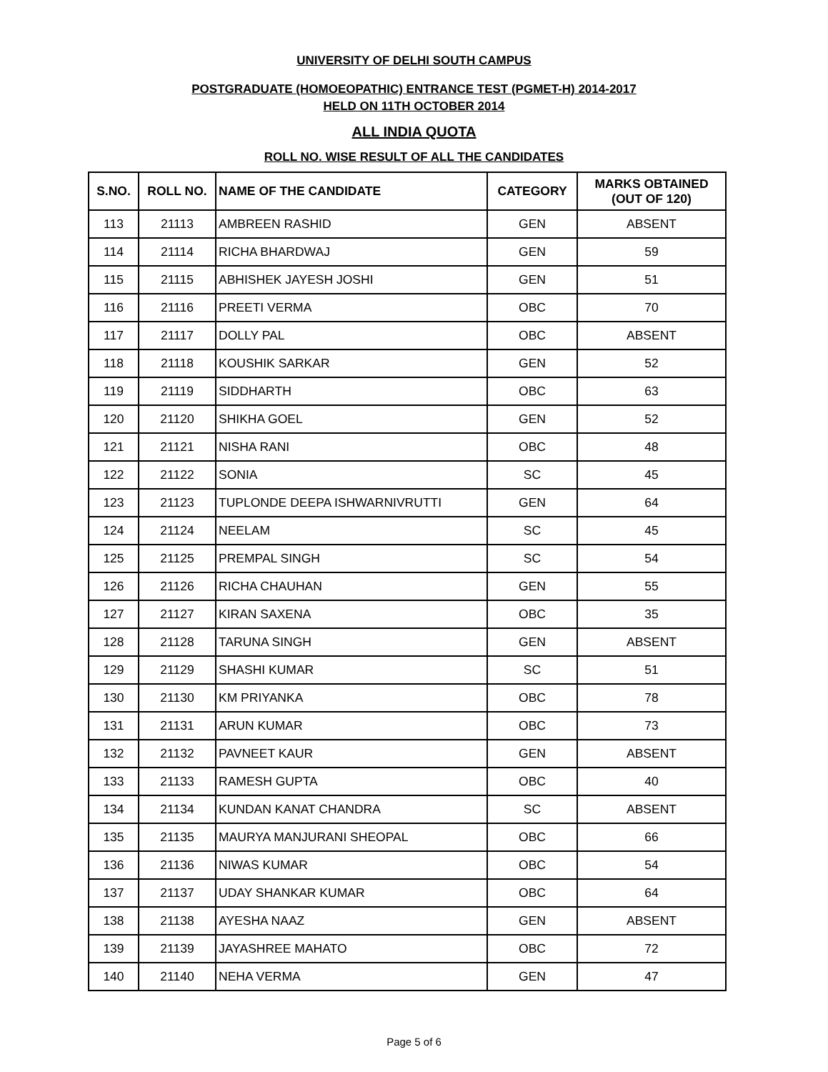UNIVERSITY OF DELHI SOUTH CAMPUS
POSTGRADUATE (HOMOEOPATHIC) ENTRANCE TEST (PGMET-H) 2014-2017
HELD ON 11TH OCTOBER 2014
ALL INDIA QUOTA
ROLL NO. WISE RESULT OF ALL THE CANDIDATES
| S.NO. | ROLL NO. | NAME OF THE CANDIDATE | CATEGORY | MARKS OBTAINED (OUT OF 120) |
| --- | --- | --- | --- | --- |
| 113 | 21113 | AMBREEN RASHID | GEN | ABSENT |
| 114 | 21114 | RICHA BHARDWAJ | GEN | 59 |
| 115 | 21115 | ABHISHEK JAYESH JOSHI | GEN | 51 |
| 116 | 21116 | PREETI VERMA | OBC | 70 |
| 117 | 21117 | DOLLY PAL | OBC | ABSENT |
| 118 | 21118 | KOUSHIK SARKAR | GEN | 52 |
| 119 | 21119 | SIDDHARTH | OBC | 63 |
| 120 | 21120 | SHIKHA GOEL | GEN | 52 |
| 121 | 21121 | NISHA RANI | OBC | 48 |
| 122 | 21122 | SONIA | SC | 45 |
| 123 | 21123 | TUPLONDE DEEPA ISHWARNIVRUTTI | GEN | 64 |
| 124 | 21124 | NEELAM | SC | 45 |
| 125 | 21125 | PREMPAL SINGH | SC | 54 |
| 126 | 21126 | RICHA CHAUHAN | GEN | 55 |
| 127 | 21127 | KIRAN SAXENA | OBC | 35 |
| 128 | 21128 | TARUNA SINGH | GEN | ABSENT |
| 129 | 21129 | SHASHI KUMAR | SC | 51 |
| 130 | 21130 | KM PRIYANKA | OBC | 78 |
| 131 | 21131 | ARUN KUMAR | OBC | 73 |
| 132 | 21132 | PAVNEET KAUR | GEN | ABSENT |
| 133 | 21133 | RAMESH GUPTA | OBC | 40 |
| 134 | 21134 | KUNDAN KANAT CHANDRA | SC | ABSENT |
| 135 | 21135 | MAURYA MANJURANI SHEOPAL | OBC | 66 |
| 136 | 21136 | NIWAS KUMAR | OBC | 54 |
| 137 | 21137 | UDAY SHANKAR KUMAR | OBC | 64 |
| 138 | 21138 | AYESHA NAAZ | GEN | ABSENT |
| 139 | 21139 | JAYASHREE MAHATO | OBC | 72 |
| 140 | 21140 | NEHA VERMA | GEN | 47 |
Page 5 of 6